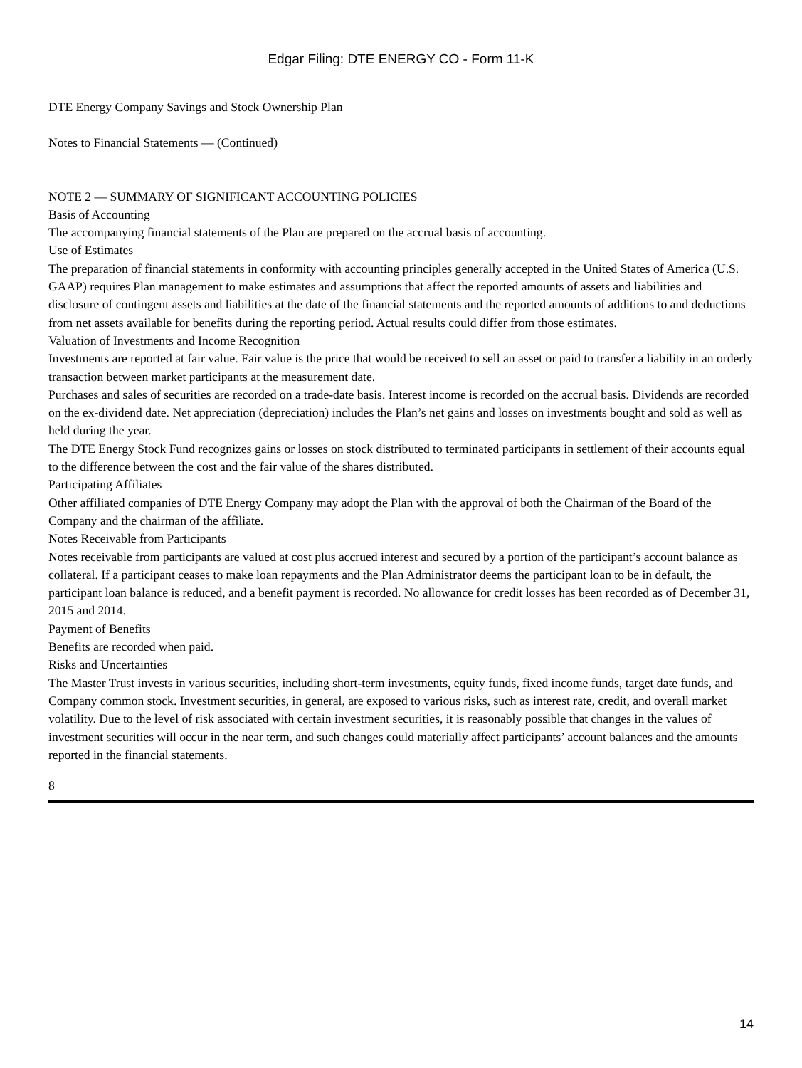Edgar Filing: DTE ENERGY CO - Form 11-K
DTE Energy Company Savings and Stock Ownership Plan
Notes to Financial Statements — (Continued)
NOTE 2 — SUMMARY OF SIGNIFICANT ACCOUNTING POLICIES
Basis of Accounting
The accompanying financial statements of the Plan are prepared on the accrual basis of accounting.
Use of Estimates
The preparation of financial statements in conformity with accounting principles generally accepted in the United States of America (U.S. GAAP) requires Plan management to make estimates and assumptions that affect the reported amounts of assets and liabilities and disclosure of contingent assets and liabilities at the date of the financial statements and the reported amounts of additions to and deductions from net assets available for benefits during the reporting period. Actual results could differ from those estimates.
Valuation of Investments and Income Recognition
Investments are reported at fair value. Fair value is the price that would be received to sell an asset or paid to transfer a liability in an orderly transaction between market participants at the measurement date.
Purchases and sales of securities are recorded on a trade-date basis. Interest income is recorded on the accrual basis. Dividends are recorded on the ex-dividend date. Net appreciation (depreciation) includes the Plan’s net gains and losses on investments bought and sold as well as held during the year.
The DTE Energy Stock Fund recognizes gains or losses on stock distributed to terminated participants in settlement of their accounts equal to the difference between the cost and the fair value of the shares distributed.
Participating Affiliates
Other affiliated companies of DTE Energy Company may adopt the Plan with the approval of both the Chairman of the Board of the Company and the chairman of the affiliate.
Notes Receivable from Participants
Notes receivable from participants are valued at cost plus accrued interest and secured by a portion of the participant’s account balance as collateral. If a participant ceases to make loan repayments and the Plan Administrator deems the participant loan to be in default, the participant loan balance is reduced, and a benefit payment is recorded. No allowance for credit losses has been recorded as of December 31, 2015 and 2014.
Payment of Benefits
Benefits are recorded when paid.
Risks and Uncertainties
The Master Trust invests in various securities, including short-term investments, equity funds, fixed income funds, target date funds, and Company common stock. Investment securities, in general, are exposed to various risks, such as interest rate, credit, and overall market volatility. Due to the level of risk associated with certain investment securities, it is reasonably possible that changes in the values of investment securities will occur in the near term, and such changes could materially affect participants’ account balances and the amounts reported in the financial statements.
8
14